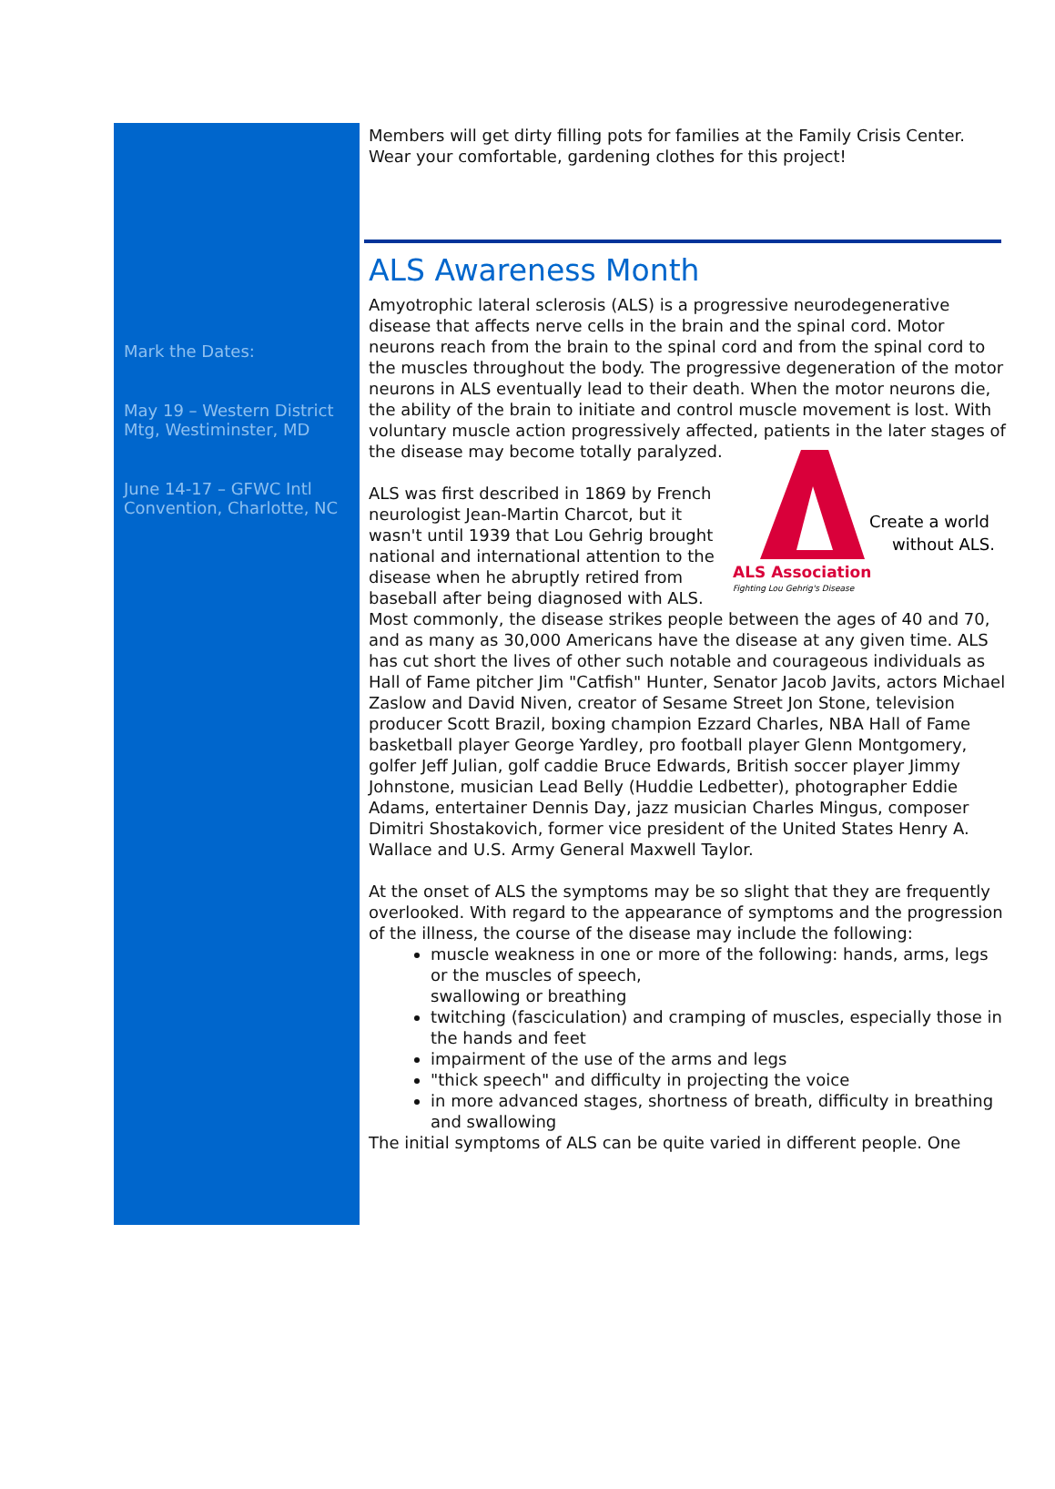Mark the Dates:
May 19 – Western District Mtg, Westiminster, MD
June 14-17 – GFWC Intl Convention, Charlotte, NC
Members will get dirty filling pots for families at the Family Crisis Center. Wear your comfortable, gardening clothes for this project!
ALS Awareness Month
Amyotrophic lateral sclerosis (ALS) is a progressive neurodegenerative disease that affects nerve cells in the brain and the spinal cord. Motor neurons reach from the brain to the spinal cord and from the spinal cord to the muscles throughout the body. The progressive degeneration of the motor neurons in ALS eventually lead to their death. When the motor neurons die, the ability of the brain to initiate and control muscle movement is lost. With voluntary muscle action progressively affected, patients in the later stages of the
ALS Association
Fighting Lou Gehrig's Disease
Create a world
without ALS.
disease may become totally paralyzed.
ALS was first described in 1869 by French neurologist Jean-Martin Charcot, but it wasn't until 1939 that Lou Gehrig brought national and international attention to the disease when he abruptly retired from baseball after being diagnosed with ALS. Most commonly, the disease strikes people between the ages of 40 and 70, and as many as 30,000 Americans have the disease at any given time. ALS has cut short the lives of other such notable and courageous individuals as Hall of Fame pitcher Jim "Catfish" Hunter, Senator Jacob Javits, actors Michael Zaslow and David Niven, creator of Sesame Street Jon Stone, television producer Scott Brazil, boxing champion Ezzard Charles, NBA Hall of Fame basketball player George Yardley, pro football player Glenn Montgomery, golfer Jeff Julian, golf caddie Bruce Edwards, British soccer player Jimmy Johnstone, musician Lead Belly (Huddie Ledbetter), photographer Eddie Adams, entertainer Dennis Day, jazz musician Charles Mingus, composer Dimitri Shostakovich, former vice president of the United States Henry A. Wallace and U.S. Army General Maxwell Taylor.
At the onset of ALS the symptoms may be so slight that they are frequently overlooked. With regard to the appearance of symptoms and the progression of the illness, the course of the disease may include the following:
muscle weakness in one or more of the following: hands, arms, legs or the muscles of speech,
swallowing or breathing
twitching (fasciculation) and cramping of muscles, especially those in the hands and feet
impairment of the use of the arms and legs
"thick speech" and difficulty in projecting the voice
in more advanced stages, shortness of breath, difficulty in breathing and swallowing
The initial symptoms of ALS can be quite varied in different people. One